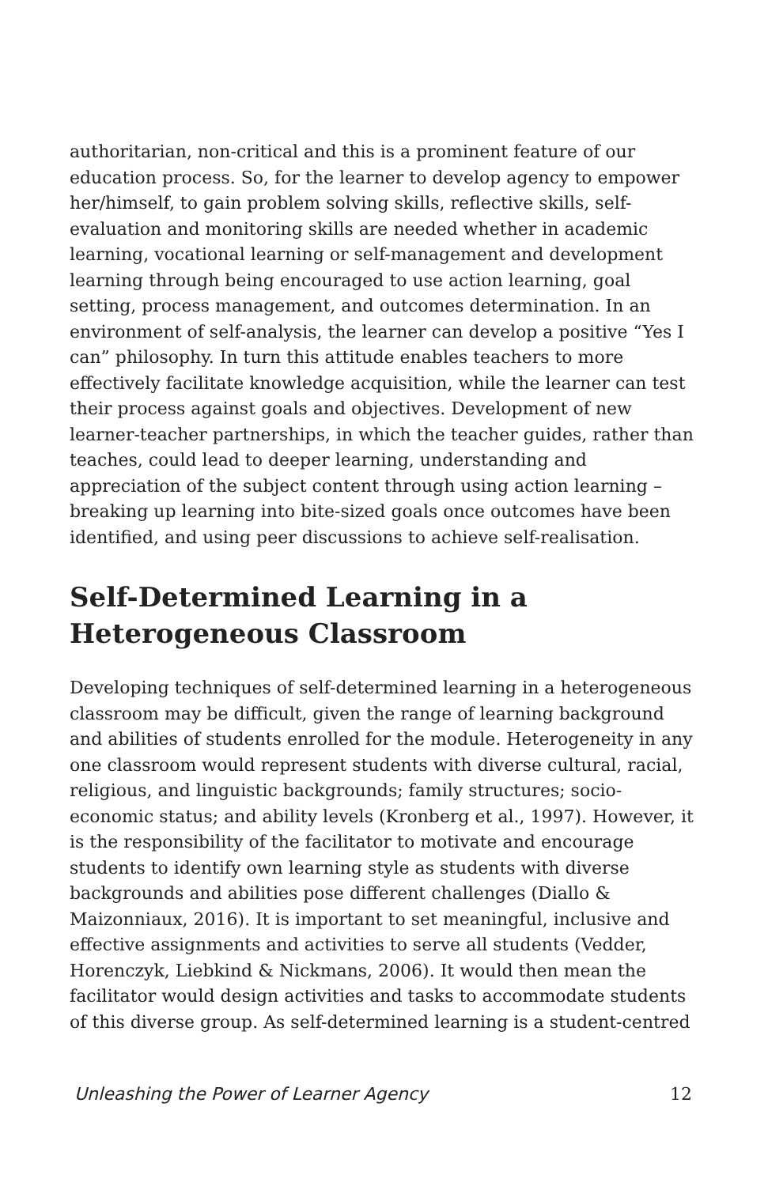authoritarian, non-critical and this is a prominent feature of our education process. So, for the learner to develop agency to empower her/himself, to gain problem solving skills, reflective skills, self-evaluation and monitoring skills are needed whether in academic learning, vocational learning or self-management and development learning through being encouraged to use action learning, goal setting, process management, and outcomes determination. In an environment of self-analysis, the learner can develop a positive “Yes I can” philosophy. In turn this attitude enables teachers to more effectively facilitate knowledge acquisition, while the learner can test their process against goals and objectives. Development of new learner-teacher partnerships, in which the teacher guides, rather than teaches, could lead to deeper learning, understanding and appreciation of the subject content through using action learning – breaking up learning into bite-sized goals once outcomes have been identified, and using peer discussions to achieve self-realisation.
Self-Determined Learning in a Heterogeneous Classroom
Developing techniques of self-determined learning in a heterogeneous classroom may be difficult, given the range of learning background and abilities of students enrolled for the module. Heterogeneity in any one classroom would represent students with diverse cultural, racial, religious, and linguistic backgrounds; family structures; socio-economic status; and ability levels (Kronberg et al., 1997). However, it is the responsibility of the facilitator to motivate and encourage students to identify own learning style as students with diverse backgrounds and abilities pose different challenges (Diallo & Maizonniaux, 2016). It is important to set meaningful, inclusive and effective assignments and activities to serve all students (Vedder, Horenczyk, Liebkind & Nickmans, 2006). It would then mean the facilitator would design activities and tasks to accommodate students of this diverse group. As self-determined learning is a student-centred
Unleashing the Power of Learner Agency 12